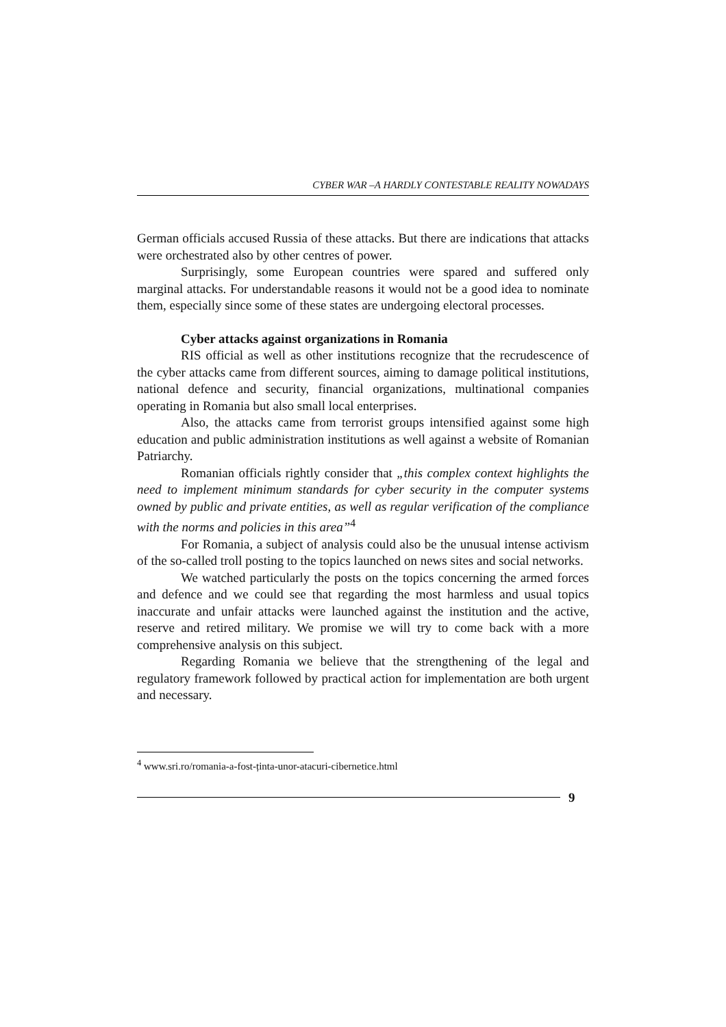CYBER WAR –A HARDLY CONTESTABLE REALITY NOWADAYS
German officials accused Russia of these attacks. But there are indications that attacks were orchestrated also by other centres of power.
Surprisingly, some European countries were spared and suffered only marginal attacks. For understandable reasons it would not be a good idea to nominate them, especially since some of these states are undergoing electoral processes.
Cyber attacks against organizations in Romania
RIS official as well as other institutions recognize that the recrudescence of the cyber attacks came from different sources, aiming to damage political institutions, national defence and security, financial organizations, multinational companies operating in Romania but also small local enterprises.
Also, the attacks came from terrorist groups intensified against some high education and public administration institutions as well against a website of Romanian Patriarchy.
Romanian officials rightly consider that „this complex context highlights the need to implement minimum standards for cyber security in the computer systems owned by public and private entities, as well as regular verification of the compliance with the norms and policies in this area”<sup>4</sup>
For Romania, a subject of analysis could also be the unusual intense activism of the so-called troll posting to the topics launched on news sites and social networks.
We watched particularly the posts on the topics concerning the armed forces and defence and we could see that regarding the most harmless and usual topics inaccurate and unfair attacks were launched against the institution and the active, reserve and retired military. We promise we will try to come back with a more comprehensive analysis on this subject.
Regarding Romania we believe that the strengthening of the legal and regulatory framework followed by practical action for implementation are both urgent and necessary.
<sup>4</sup> www.sri.ro/romania-a-fost-ținta-unor-atacuri-cibernetice.html
9